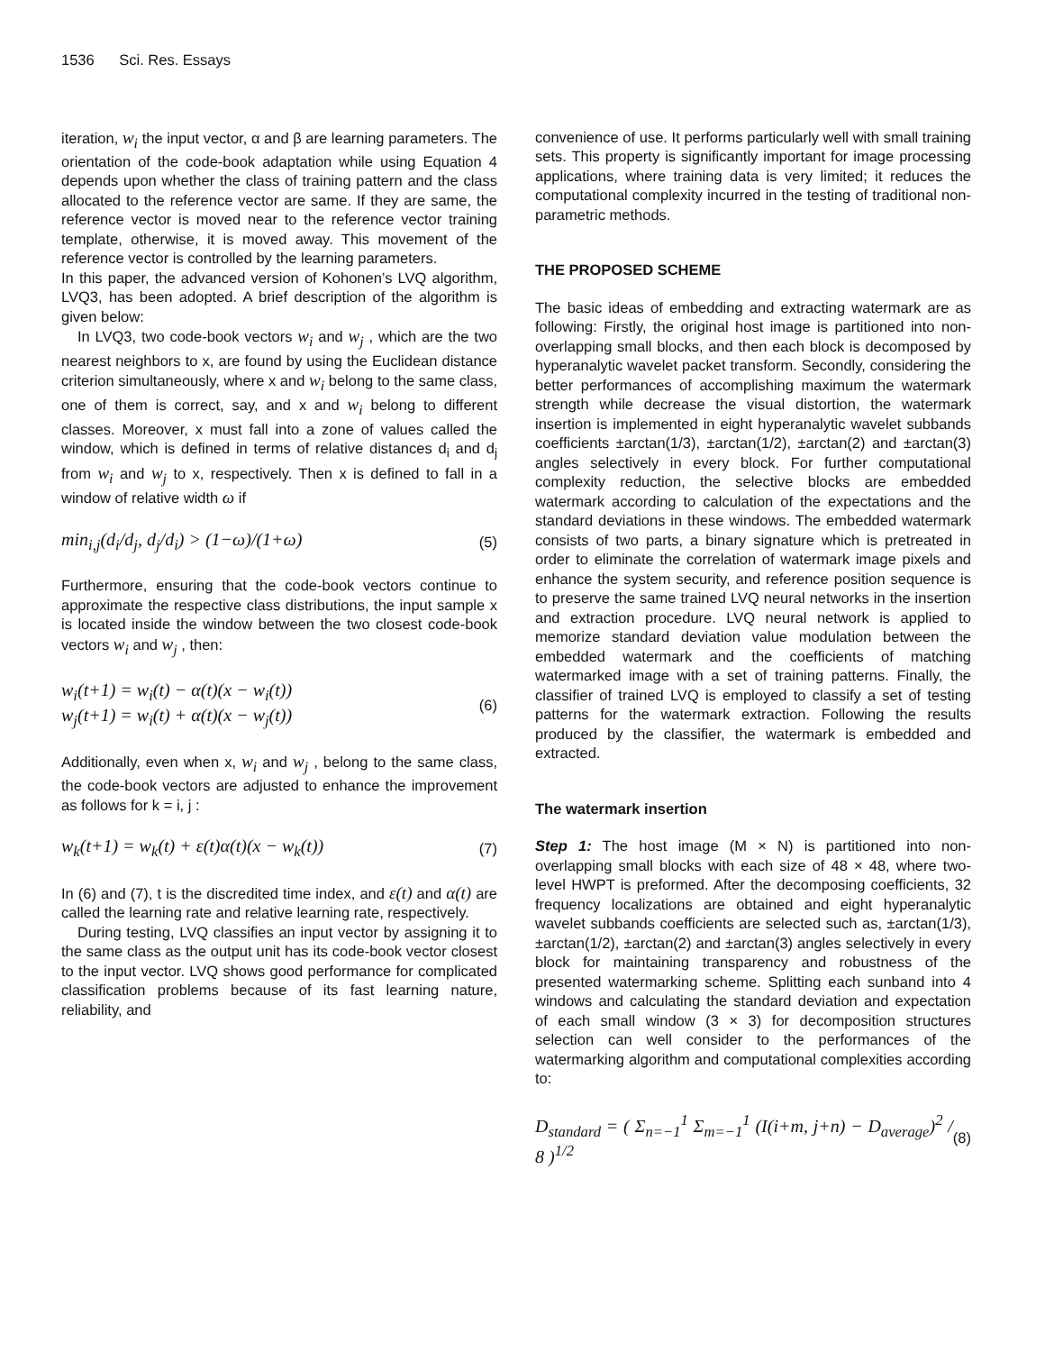1536 Sci. Res. Essays
iteration, w<sub>i</sub> the input vector, α and β are learning parameters. The orientation of the code-book adaptation while using Equation 4 depends upon whether the class of training pattern and the class allocated to the reference vector are same. If they are same, the reference vector is moved near to the reference vector training template, otherwise, it is moved away. This movement of the reference vector is controlled by the learning parameters.
In this paper, the advanced version of Kohonen’s LVQ algorithm, LVQ3, has been adopted. A brief description of the algorithm is given below:
In LVQ3, two code-book vectors w<sub>i</sub> and w<sub>j</sub> , which are the two nearest neighbors to x, are found by using the Euclidean distance criterion simultaneously, where x and w<sub>i</sub> belong to the same class, one of them is correct, say, and x and w<sub>i</sub> belong to different classes. Moreover, x must fall into a zone of values called the window, which is defined in terms of relative distances d<sub>i</sub> and d<sub>j</sub> from w<sub>i</sub> and w<sub>j</sub> to x, respectively. Then x is defined to fall in a window of relative width ω if
min<sub>i,j</sub>(d<sub>i</sub>/d<sub>j</sub>, d<sub>j</sub>/d<sub>i</sub>) > (1−ω)/(1+ω) (5)
Furthermore, ensuring that the code-book vectors continue to approximate the respective class distributions, the input sample x is located inside the window between the two closest code-book vectors w<sub>i</sub> and w<sub>j</sub> , then:
w<sub>i</sub>(t+1) = w<sub>i</sub>(t) − α(t)(x − w<sub>i</sub>(t))
w<sub>j</sub>(t+1) = w<sub>i</sub>(t) + α(t)(x − w<sub>j</sub>(t)) (6)
Additionally, even when x, w<sub>i</sub> and w<sub>j</sub> , belong to the same class, the code-book vectors are adjusted to enhance the improvement as follows for k = i, j :
w<sub>k</sub>(t+1) = w<sub>k</sub>(t) + ε(t)α(t)(x − w<sub>k</sub>(t)) (7)
In (6) and (7), t is the discredited time index, and ε(t) and α(t) are called the learning rate and relative learning rate, respectively.
During testing, LVQ classifies an input vector by assigning it to the same class as the output unit has its code-book vector closest to the input vector. LVQ shows good performance for complicated classification problems because of its fast learning nature, reliability, and
convenience of use. It performs particularly well with small training sets. This property is significantly important for image processing applications, where training data is very limited; it reduces the computational complexity incurred in the testing of traditional non-parametric methods.
THE PROPOSED SCHEME
The basic ideas of embedding and extracting watermark are as following: Firstly, the original host image is partitioned into non-overlapping small blocks, and then each block is decomposed by hyperanalytic wavelet packet transform. Secondly, considering the better performances of accomplishing maximum the watermark strength while decrease the visual distortion, the watermark insertion is implemented in eight hyperanalytic wavelet subbands coefficients ±arctan(1/3), ±arctan(1/2), ±arctan(2) and ±arctan(3) angles selectively in every block. For further computational complexity reduction, the selective blocks are embedded watermark according to calculation of the expectations and the standard deviations in these windows. The embedded watermark consists of two parts, a binary signature which is pretreated in order to eliminate the correlation of watermark image pixels and enhance the system security, and reference position sequence is to preserve the same trained LVQ neural networks in the insertion and extraction procedure. LVQ neural network is applied to memorize standard deviation value modulation between the embedded watermark and the coefficients of matching watermarked image with a set of training patterns. Finally, the classifier of trained LVQ is employed to classify a set of testing patterns for the watermark extraction. Following the results produced by the classifier, the watermark is embedded and extracted.
The watermark insertion
Step 1: The host image (M × N) is partitioned into non-overlapping small blocks with each size of 48 × 48, where two-level HWPT is preformed. After the decomposing coefficients, 32 frequency localizations are obtained and eight hyperanalytic wavelet subbands coefficients are selected such as, ±arctan(1/3), ±arctan(1/2), ±arctan(2) and ±arctan(3) angles selectively in every block for maintaining transparency and robustness of the presented watermarking scheme. Splitting each sunband into 4 windows and calculating the standard deviation and expectation of each small window (3 × 3) for decomposition structures selection can well consider to the performances of the watermarking algorithm and computational complexities according to:
D<sub>standard</sub> = ( Σ<sub>n=−1</sub><sup>1</sup> Σ<sub>m=−1</sub><sup>1</sup> (I(i+m, j+n) − D<sub>average</sub>)<sup>2</sup> / 8 )<sup>1/2</sup> (8)